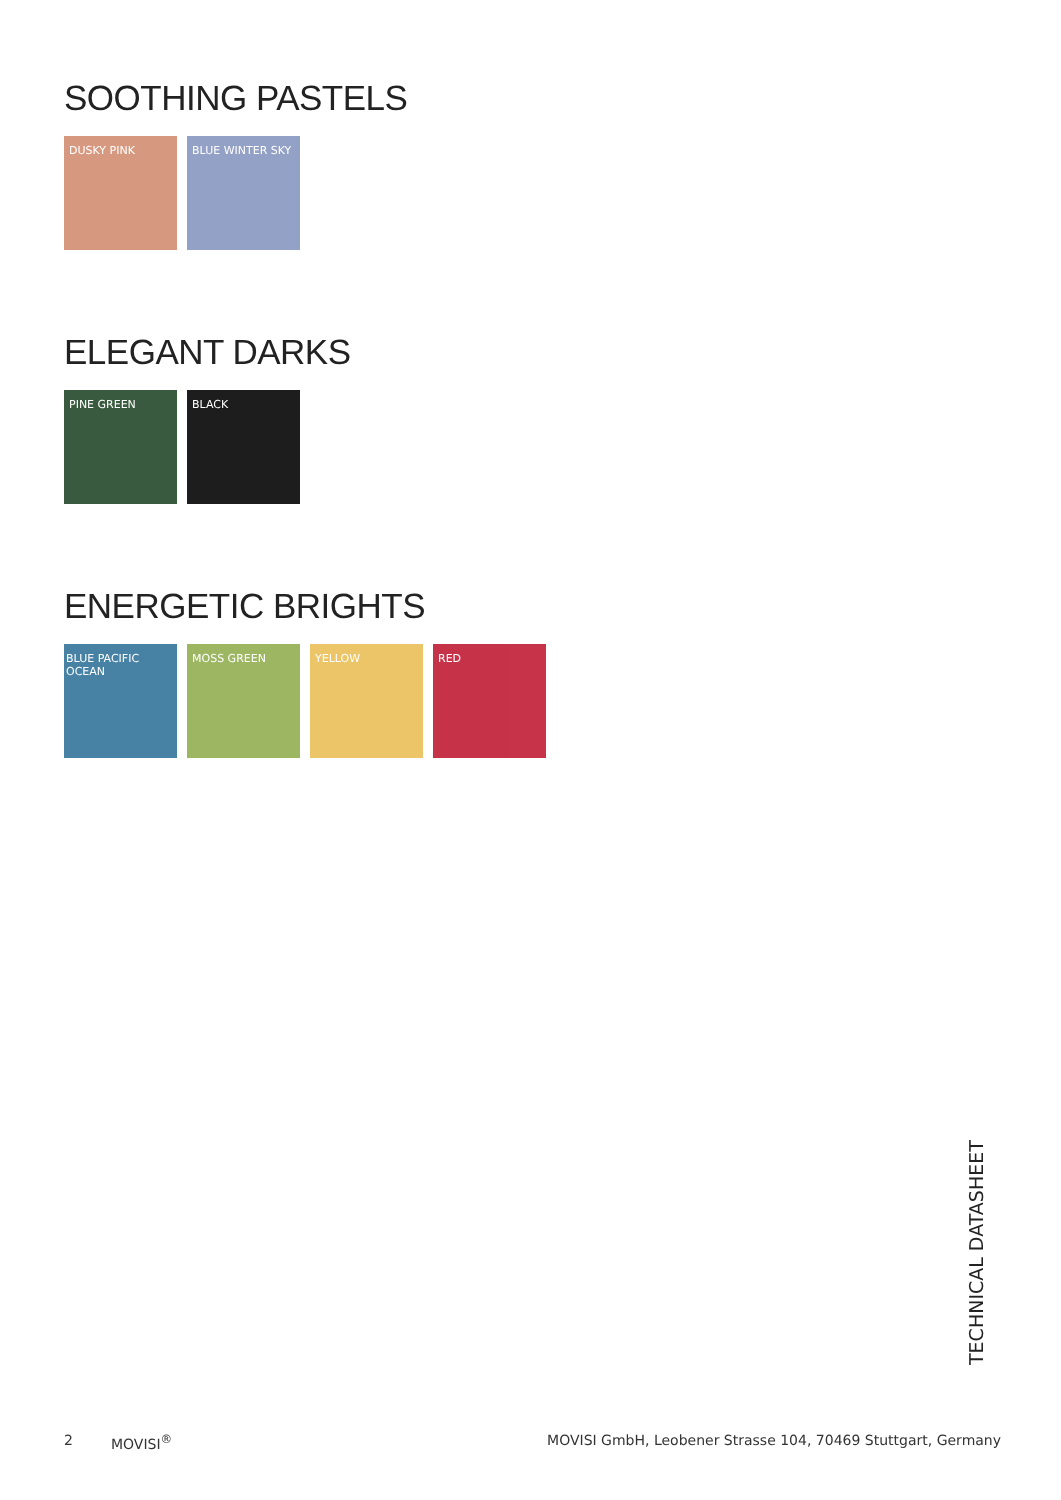SOOTHING PASTELS
DUSKY PINK BLUE WINTER SKY
ELEGANT DARKS
PINE GREEN BLACK
ENERGETIC BRIGHTS
BLUE PACIFIC OCEAN
MOSS GREEN YELLOW RED
TECHNICAL DATASHEET
2 MOVISI<sup>®</sup> MOVISI GmbH, Leobener Strasse 104, 70469 Stuttgart, Germany